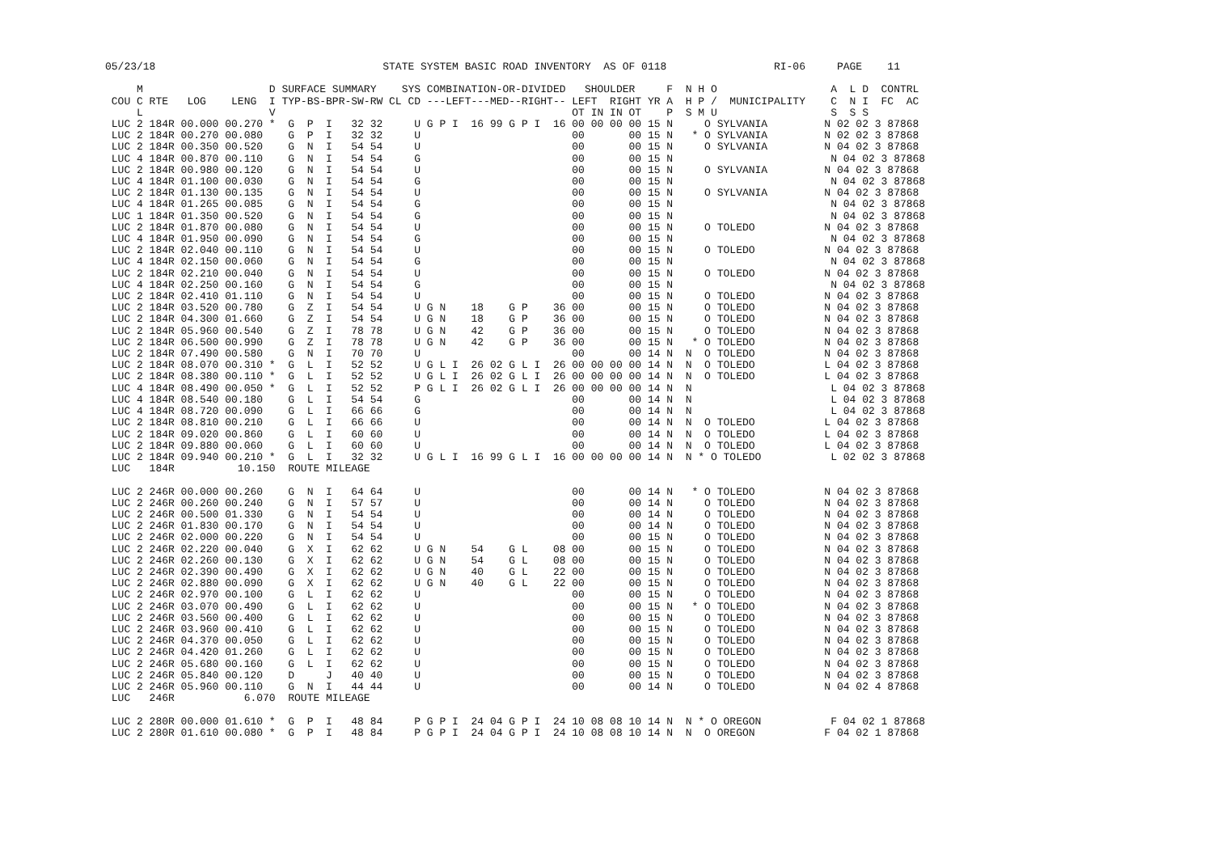05/23/18                                    STATE SYSTEM BASIC ROAD INVENTORY  AS OF 0118                 RI-06     PAGE    11

     M                    D SURFACE SUMMARY    SYS COMBINATION-OR-DIVIDED   SHOULDER     F  N H O                  A  L D  CONTRL
 COU C RTE   LOG    LENG  I TYP-BS-BPR-SW-RW CL CD ---LEFT---MED--RIGHT-- LEFT  RIGHT YR A  H P /  MUNICIPALITY    C  N I  FC  AC
     L                    V                                               OT IN IN OT    P  S M U                  S  S S
 LUC 2 184R 00.000 00.270 *  G  P  I   32 32     U G P I  16 99 G P I  16 00 00 00 00 15 N     O SYLVANIA         N 02 02 3 87868
 LUC 2 184R 00.270 00.080    G  P  I   32 32     U                        00       00 15 N   * O SYLVANIA         N 02 02 3 87868
 LUC 2 184R 00.350 00.520    G  N  I   54 54     U                        00       00 15 N     O SYLVANIA         N 04 02 3 87868
 LUC 4 184R 00.870 00.110    G  N  I   54 54     G                        00       00 15 N                         N 04 02 3 87868
 LUC 2 184R 00.980 00.120    G  N  I   54 54     U                        00       00 15 N     O SYLVANIA         N 04 02 3 87868
 LUC 4 184R 01.100 00.030    G  N  I   54 54     G                        00       00 15 N                         N 04 02 3 87868
 LUC 2 184R 01.130 00.135    G  N  I   54 54     U                        00       00 15 N     O SYLVANIA         N 04 02 3 87868
 LUC 4 184R 01.265 00.085    G  N  I   54 54     G                        00       00 15 N                         N 04 02 3 87868
 LUC 1 184R 01.350 00.520    G  N  I   54 54     G                        00       00 15 N                         N 04 02 3 87868
 LUC 2 184R 01.870 00.080    G  N  I   54 54     U                        00       00 15 N     O TOLEDO           N 04 02 3 87868
 LUC 4 184R 01.950 00.090    G  N  I   54 54     G                        00       00 15 N                         N 04 02 3 87868
 LUC 2 184R 02.040 00.110    G  N  I   54 54     U                        00       00 15 N     O TOLEDO           N 04 02 3 87868
 LUC 4 184R 02.150 00.060    G  N  I   54 54     G                        00       00 15 N                         N 04 02 3 87868
 LUC 2 184R 02.210 00.040    G  N  I   54 54     U                        00       00 15 N     O TOLEDO           N 04 02 3 87868
 LUC 4 184R 02.250 00.160    G  N  I   54 54     G                        00       00 15 N                         N 04 02 3 87868
 LUC 2 184R 02.410 01.110    G  N  I   54 54     U                        00       00 15 N     O TOLEDO           N 04 02 3 87868
 LUC 2 184R 03.520 00.780    G  Z  I   54 54     U G N    18    G P    36 00       00 15 N     O TOLEDO           N 04 02 3 87868
 LUC 2 184R 04.300 01.660    G  Z  I   54 54     U G N    18    G P    36 00       00 15 N     O TOLEDO           N 04 02 3 87868
 LUC 2 184R 05.960 00.540    G  Z  I   78 78     U G N    42    G P    36 00       00 15 N     O TOLEDO           N 04 02 3 87868
 LUC 2 184R 06.500 00.990    G  Z  I   78 78     U G N    42    G P    36 00       00 15 N   * O TOLEDO           N 04 02 3 87868
 LUC 2 184R 07.490 00.580    G  N  I   70 70     U                        00       00 14 N  N  O TOLEDO           N 04 02 3 87868
 LUC 2 184R 08.070 00.310 *  G  L  I   52 52     U G L I  26 02 G L I  26 00 00 00 00 14 N  N  O TOLEDO           L 04 02 3 87868
 LUC 2 184R 08.380 00.110 *  G  L  I   52 52     U G L I  26 02 G L I  26 00 00 00 00 14 N  N  O TOLEDO           L 04 02 3 87868
 LUC 4 184R 08.490 00.050 *  G  L  I   52 52     P G L I  26 02 G L I  26 00 00 00 00 14 N  N                      L 04 02 3 87868
 LUC 4 184R 08.540 00.180    G  L  I   54 54     G                        00       00 14 N  N                      L 04 02 3 87868
 LUC 4 184R 08.720 00.090    G  L  I   66 66     G                        00       00 14 N  N                      L 04 02 3 87868
 LUC 2 184R 08.810 00.210    G  L  I   66 66     U                        00       00 14 N  N  O TOLEDO           L 04 02 3 87868
 LUC 2 184R 09.020 00.860    G  L  I   60 60     U                        00       00 14 N  N  O TOLEDO           L 04 02 3 87868
 LUC 2 184R 09.880 00.060    G  L  I   60 60     U                        00       00 14 N  N  O TOLEDO           L 04 02 3 87868
 LUC 2 184R 09.940 00.210 *  G  L  I   32 32     U G L I  16 99 G L I  16 00 00 00 00 14 N  N * O TOLEDO           L 02 02 3 87868
 LUC   184R          10.150  ROUTE MILEAGE

 LUC 2 246R 00.000 00.260    G  N  I   64 64     U                        00       00 14 N   * O TOLEDO           N 04 02 3 87868
 LUC 2 246R 00.260 00.240    G  N  I   57 57     U                        00       00 14 N     O TOLEDO           N 04 02 3 87868
 LUC 2 246R 00.500 01.330    G  N  I   54 54     U                        00       00 14 N     O TOLEDO           N 04 02 3 87868
 LUC 2 246R 01.830 00.170    G  N  I   54 54     U                        00       00 14 N     O TOLEDO           N 04 02 3 87868
 LUC 2 246R 02.000 00.220    G  N  I   54 54     U                        00       00 15 N     O TOLEDO           N 04 02 3 87868
 LUC 2 246R 02.220 00.040    G  X  I   62 62     U G N    54    G L    08 00       00 15 N     O TOLEDO           N 04 02 3 87868
 LUC 2 246R 02.260 00.130    G  X  I   62 62     U G N    54    G L    08 00       00 15 N     O TOLEDO           N 04 02 3 87868
 LUC 2 246R 02.390 00.490    G  X  I   62 62     U G N    40    G L    22 00       00 15 N     O TOLEDO           N 04 02 3 87868
 LUC 2 246R 02.880 00.090    G  X  I   62 62     U G N    40    G L    22 00       00 15 N     O TOLEDO           N 04 02 3 87868
 LUC 2 246R 02.970 00.100    G  L  I   62 62     U                        00       00 15 N     O TOLEDO           N 04 02 3 87868
 LUC 2 246R 03.070 00.490    G  L  I   62 62     U                        00       00 15 N   * O TOLEDO           N 04 02 3 87868
 LUC 2 246R 03.560 00.400    G  L  I   62 62     U                        00       00 15 N     O TOLEDO           N 04 02 3 87868
 LUC 2 246R 03.960 00.410    G  L  I   62 62     U                        00       00 15 N     O TOLEDO           N 04 02 3 87868
 LUC 2 246R 04.370 00.050    G  L  I   62 62     U                        00       00 15 N     O TOLEDO           N 04 02 3 87868
 LUC 2 246R 04.420 01.260    G  L  I   62 62     U                        00       00 15 N     O TOLEDO           N 04 02 3 87868
 LUC 2 246R 05.680 00.160    G  L  I   62 62     U                        00       00 15 N     O TOLEDO           N 04 02 3 87868
 LUC 2 246R 05.840 00.120    D     J   40 40     U                        00       00 15 N     O TOLEDO           N 04 02 3 87868
 LUC 2 246R 05.960 00.110    G  N  I   44 44     U                        00       00 14 N     O TOLEDO           N 04 02 4 87868
 LUC   246R           6.070  ROUTE MILEAGE

 LUC 2 280R 00.000 01.610 *  G  P  I   48 84     P G P I  24 04 G P I  24 10 08 08 10 14 N  N * O OREGON           F 04 02 1 87868
 LUC 2 280R 01.610 00.080 *  G  P  I   48 84     P G P I  24 04 G P I  24 10 08 08 10 14 N  N  O OREGON           F 04 02 1 87868